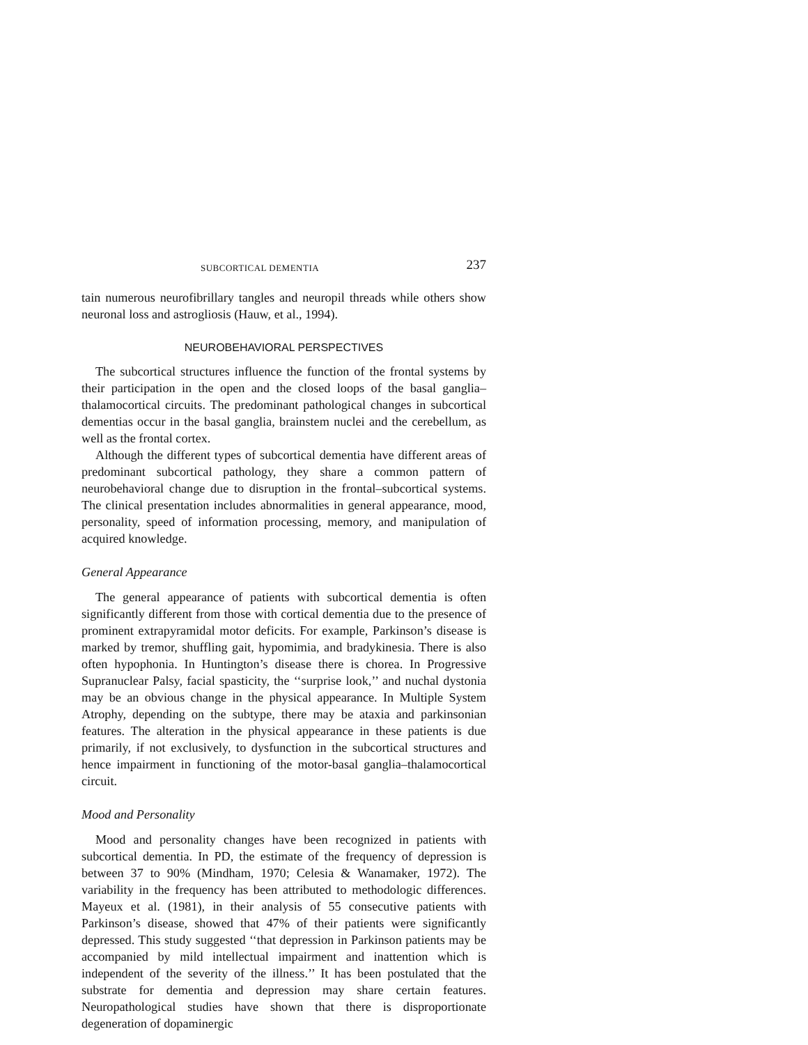SUBCORTICAL DEMENTIA 237
tain numerous neurofibrillary tangles and neuropil threads while others show neuronal loss and astrogliosis (Hauw, et al., 1994).
NEUROBEHAVIORAL PERSPECTIVES
The subcortical structures influence the function of the frontal systems by their participation in the open and the closed loops of the basal ganglia–thalamocortical circuits. The predominant pathological changes in subcortical dementias occur in the basal ganglia, brainstem nuclei and the cerebellum, as well as the frontal cortex.
Although the different types of subcortical dementia have different areas of predominant subcortical pathology, they share a common pattern of neurobehavioral change due to disruption in the frontal–subcortical systems. The clinical presentation includes abnormalities in general appearance, mood, personality, speed of information processing, memory, and manipulation of acquired knowledge.
General Appearance
The general appearance of patients with subcortical dementia is often significantly different from those with cortical dementia due to the presence of prominent extrapyramidal motor deficits. For example, Parkinson’s disease is marked by tremor, shuffling gait, hypomimia, and bradykinesia. There is also often hypophonia. In Huntington’s disease there is chorea. In Progressive Supranuclear Palsy, facial spasticity, the ‘‘surprise look,’’ and nuchal dystonia may be an obvious change in the physical appearance. In Multiple System Atrophy, depending on the subtype, there may be ataxia and parkinsonian features. The alteration in the physical appearance in these patients is due primarily, if not exclusively, to dysfunction in the subcortical structures and hence impairment in functioning of the motor-basal ganglia–thalamocortical circuit.
Mood and Personality
Mood and personality changes have been recognized in patients with subcortical dementia. In PD, the estimate of the frequency of depression is between 37 to 90% (Mindham, 1970; Celesia & Wanamaker, 1972). The variability in the frequency has been attributed to methodologic differences. Mayeux et al. (1981), in their analysis of 55 consecutive patients with Parkinson’s disease, showed that 47% of their patients were significantly depressed. This study suggested ‘‘that depression in Parkinson patients may be accompanied by mild intellectual impairment and inattention which is independent of the severity of the illness.’’ It has been postulated that the substrate for dementia and depression may share certain features. Neuropathological studies have shown that there is disproportionate degeneration of dopaminergic